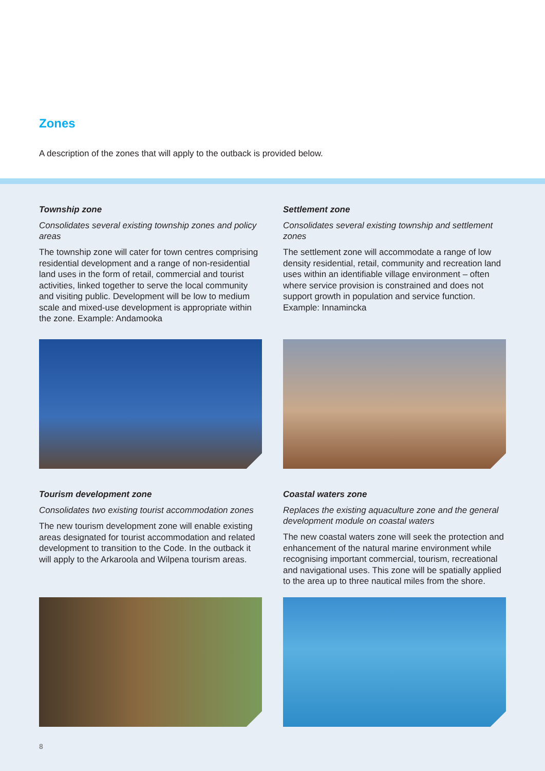Zones
A description of the zones that will apply to the outback is provided below.
Township zone
Consolidates several existing township zones and policy areas
The township zone will cater for town centres comprising residential development and a range of non-residential land uses in the form of retail, commercial and tourist activities, linked together to serve the local community and visiting public. Development will be low to medium scale and mixed-use development is appropriate within the zone. Example: Andamooka
Settlement zone
Consolidates several existing township and settlement zones
The settlement zone will accommodate a range of low density residential, retail, community and recreation land uses within an identifiable village environment – often where service provision is constrained and does not support growth in population and service function. Example: Innamincka
Tourism development zone
Consolidates two existing tourist accommodation zones
The new tourism development zone will enable existing areas designated for tourist accommodation and related development to transition to the Code. In the outback it will apply to the Arkaroola and Wilpena tourism areas.
Coastal waters zone
Replaces the existing aquaculture zone and the general development module on coastal waters
The new coastal waters zone will seek the protection and enhancement of the natural marine environment while recognising important commercial, tourism, recreational and navigational uses. This zone will be spatially applied to the area up to three nautical miles from the shore.
8